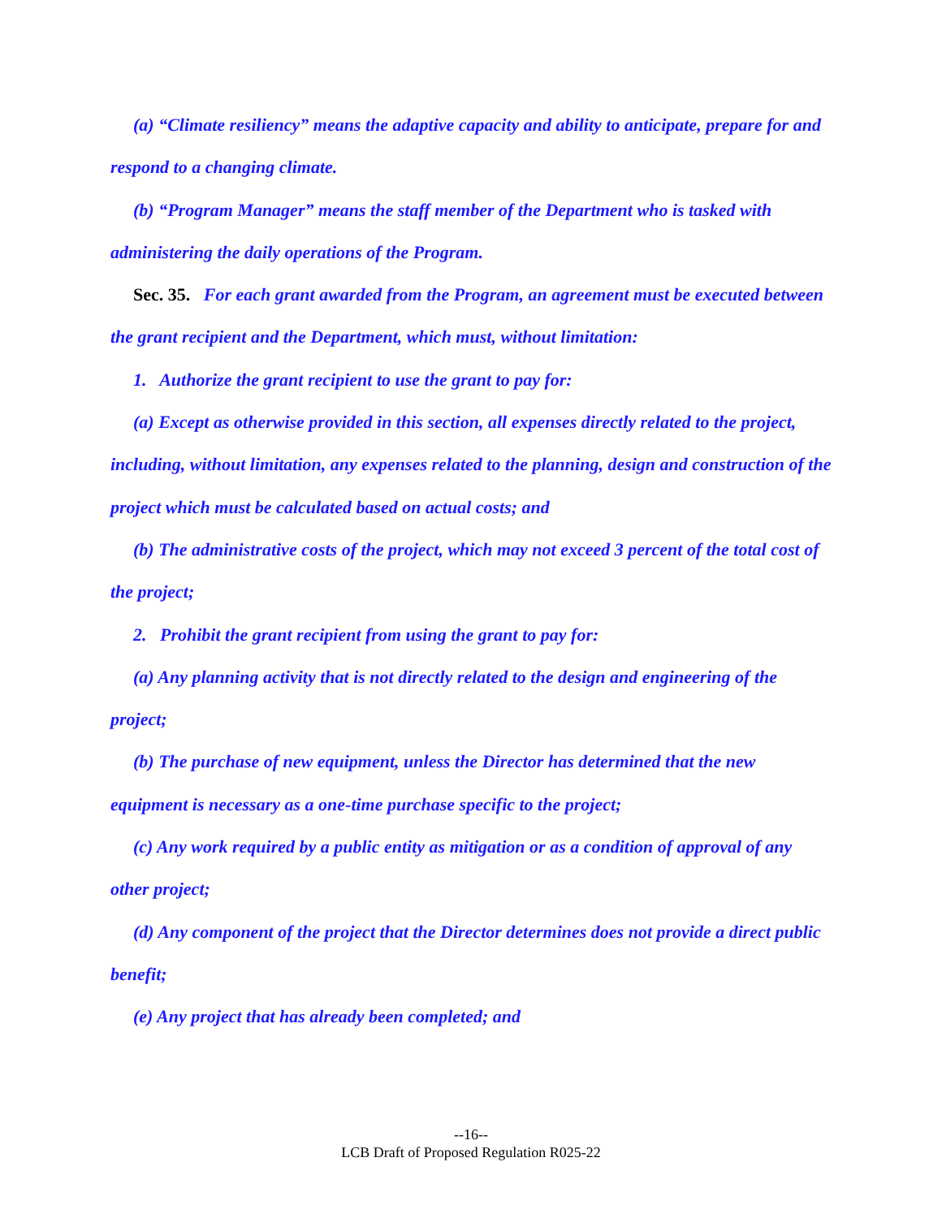(a) “Climate resiliency” means the adaptive capacity and ability to anticipate, prepare for and respond to a changing climate.
(b) “Program Manager” means the staff member of the Department who is tasked with administering the daily operations of the Program.
Sec. 35. For each grant awarded from the Program, an agreement must be executed between the grant recipient and the Department, which must, without limitation:
1. Authorize the grant recipient to use the grant to pay for:
(a) Except as otherwise provided in this section, all expenses directly related to the project, including, without limitation, any expenses related to the planning, design and construction of the project which must be calculated based on actual costs; and
(b) The administrative costs of the project, which may not exceed 3 percent of the total cost of the project;
2. Prohibit the grant recipient from using the grant to pay for:
(a) Any planning activity that is not directly related to the design and engineering of the project;
(b) The purchase of new equipment, unless the Director has determined that the new equipment is necessary as a one-time purchase specific to the project;
(c) Any work required by a public entity as mitigation or as a condition of approval of any other project;
(d) Any component of the project that the Director determines does not provide a direct public benefit;
(e) Any project that has already been completed; and
--16--
LCB Draft of Proposed Regulation R025-22